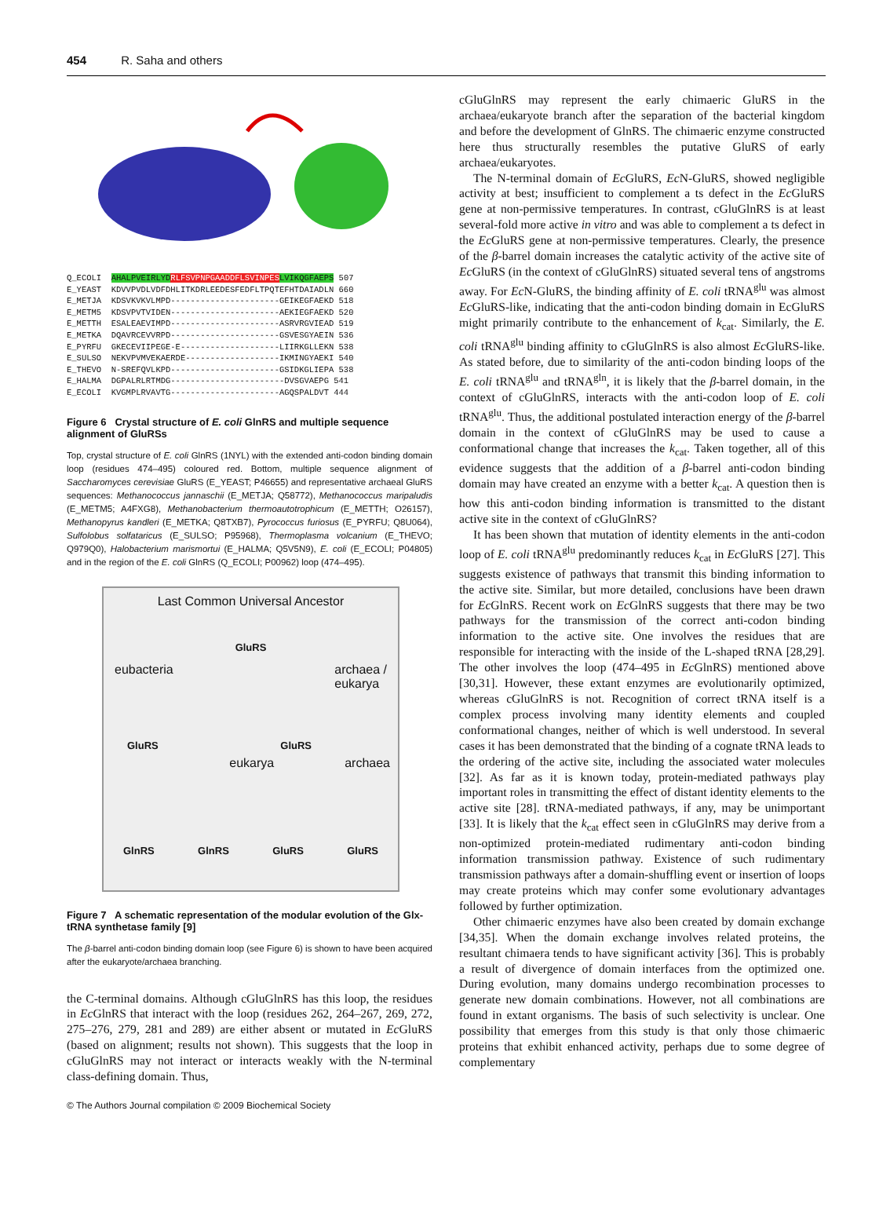454 R. Saha and others
Q_ECOLI  AHALPVEIRLYD RLFSVPNPGAADDFLSVINPES LVIKQGFAEPS 507
E_YEAST  KDVVPVDLVDFDHLITKDRLEEDESFEDFLTPQTEFHTDAIADLN 660
E_METJA  KDSVKVKVLMPD----------------------GEIKEGFAEKD 518
E_METM5  KDSVPVTVIDEN----------------------AEKIEGFAEKD 520
E_METTH  ESALEAEVIMPD----------------------ASRVRGVIEAD 519
E_METKA  DQAVRCEVVRPD----------------------GSVESGYAEIN 536
E_PYRFU  GKECEVIIPEGE-E--------------------LIIRKGLLEKN 538
E_SULSO  NEKVPVMVEKAERDE-------------------IKMINGYAEKI 540
E_THEVO  N-SREFQVLKPD----------------------GSIDKGLIEPA 538
E_HALMA  DGPALRLRTMDG-----------------------DVSGVAEPG 541
E_ECOLI  KVGMPLRVAVTG----------------------AGQSPALDVT 444
Figure 6 Crystal structure of E. coli GlnRS and multiple sequence alignment of GluRSs
Top, crystal structure of E. coli GlnRS (1NYL) with the extended anti-codon binding domain loop (residues 474–495) coloured red. Bottom, multiple sequence alignment of Saccharomyces cerevisiae GluRS (E_YEAST; P46655) and representative archaeal GluRS sequences: Methanococcus jannaschii (E_METJA; Q58772), Methanococcus maripaludis (E_METM5; A4FXG8), Methanobacterium thermoautotrophicum (E_METTH; O26157), Methanopyrus kandleri (E_METKA; Q8TXB7), Pyrococcus furiosus (E_PYRFU; Q8U064), Sulfolobus solfataricus (E_SULSO; P95968), Thermoplasma volcanium (E_THEVO; Q979Q0), Halobacterium marismortui (E_HALMA; Q5V5N9), E. coli (E_ECOLI; P04805) and in the region of the E. coli GlnRS (Q_ECOLI; P00962) loop (474–495).
Last Common Universal Ancestor
GluRS
eubacteria archaea /
eukarya
GluRS GluRS
eukarya archaea
GlnRS GlnRS GluRS GluRS
Figure 7 A schematic representation of the modular evolution of the Glx-tRNA synthetase family [9]
The β-barrel anti-codon binding domain loop (see Figure 6) is shown to have been acquired after the eukaryote/archaea branching.
the C-terminal domains. Although cGluGlnRS has this loop, the residues in Ec GlnRS that interact with the loop (residues 262, 264–267, 269, 272, 275–276, 279, 281 and 289) are either absent or mutated in Ec GluRS (based on alignment; results not shown). This suggests that the loop in cGluGlnRS may not interact or interacts weakly with the N-terminal class-defining domain. Thus,
cGluGlnRS may represent the early chimaeric GluRS in the archaea/eukaryote branch after the separation of the bacterial kingdom and before the development of GlnRS. The chimaeric enzyme constructed here thus structurally resembles the putative GluRS of early archaea/eukaryotes.
The N-terminal domain of Ec GluRS, Ec N-GluRS, showed negligible activity at best; insufficient to complement a ts defect in the Ec GluRS gene at non-permissive temperatures. In contrast, cGluGlnRS is at least several-fold more active in vitro and was able to complement a ts defect in the Ec GluRS gene at non-permissive temperatures. Clearly, the presence of the β-barrel domain increases the catalytic activity of the active site of Ec GluRS (in the context of cGluGlnRS) situated several tens of angstroms away. For Ec N-GluRS, the binding affinity of E. coli tRNA<sup>glu</sup> was almost Ec GluRS-like, indicating that the anti-codon binding domain in EcGluRS might primarily contribute to the enhancement of k<sub>cat</sub>. Similarly, the E. coli tRNA<sup>glu</sup> binding affinity to cGluGlnRS is also almost Ec GluRS-like. As stated before, due to similarity of the anti-codon binding loops of the E. coli tRNA<sup>glu</sup> and tRNA<sup>gln</sup>, it is likely that the β-barrel domain, in the context of cGluGlnRS, interacts with the anti-codon loop of E. coli tRNA<sup>glu</sup>. Thus, the additional postulated interaction energy of the β-barrel domain in the context of cGluGlnRS may be used to cause a conformational change that increases the k<sub>cat</sub>. Taken together, all of this evidence suggests that the addition of a β-barrel anti-codon binding domain may have created an enzyme with a better k<sub>cat</sub>. A question then is how this anti-codon binding information is transmitted to the distant active site in the context of cGluGlnRS?
It has been shown that mutation of identity elements in the anti-codon loop of E. coli tRNA<sup>glu</sup> predominantly reduces k<sub>cat</sub> in Ec GluRS [27]. This suggests existence of pathways that transmit this binding information to the active site. Similar, but more detailed, conclusions have been drawn for Ec GlnRS. Recent work on Ec GlnRS suggests that there may be two pathways for the transmission of the correct anti-codon binding information to the active site. One involves the residues that are responsible for interacting with the inside of the L-shaped tRNA [28,29]. The other involves the loop (474–495 in Ec GlnRS) mentioned above [30,31]. However, these extant enzymes are evolutionarily optimized, whereas cGluGlnRS is not. Recognition of correct tRNA itself is a complex process involving many identity elements and coupled conformational changes, neither of which is well understood. In several cases it has been demonstrated that the binding of a cognate tRNA leads to the ordering of the active site, including the associated water molecules [32]. As far as it is known today, protein-mediated pathways play important roles in transmitting the effect of distant identity elements to the active site [28]. tRNA-mediated pathways, if any, may be unimportant [33]. It is likely that the k<sub>cat</sub> effect seen in cGluGlnRS may derive from a non-optimized protein-mediated rudimentary anti-codon binding information transmission pathway. Existence of such rudimentary transmission pathways after a domain-shuffling event or insertion of loops may create proteins which may confer some evolutionary advantages followed by further optimization.
Other chimaeric enzymes have also been created by domain exchange [34,35]. When the domain exchange involves related proteins, the resultant chimaera tends to have significant activity [36]. This is probably a result of divergence of domain interfaces from the optimized one. During evolution, many domains undergo recombination processes to generate new domain combinations. However, not all combinations are found in extant organisms. The basis of such selectivity is unclear. One possibility that emerges from this study is that only those chimaeric proteins that exhibit enhanced activity, perhaps due to some degree of complementary
© The Authors Journal compilation © 2009 Biochemical Society